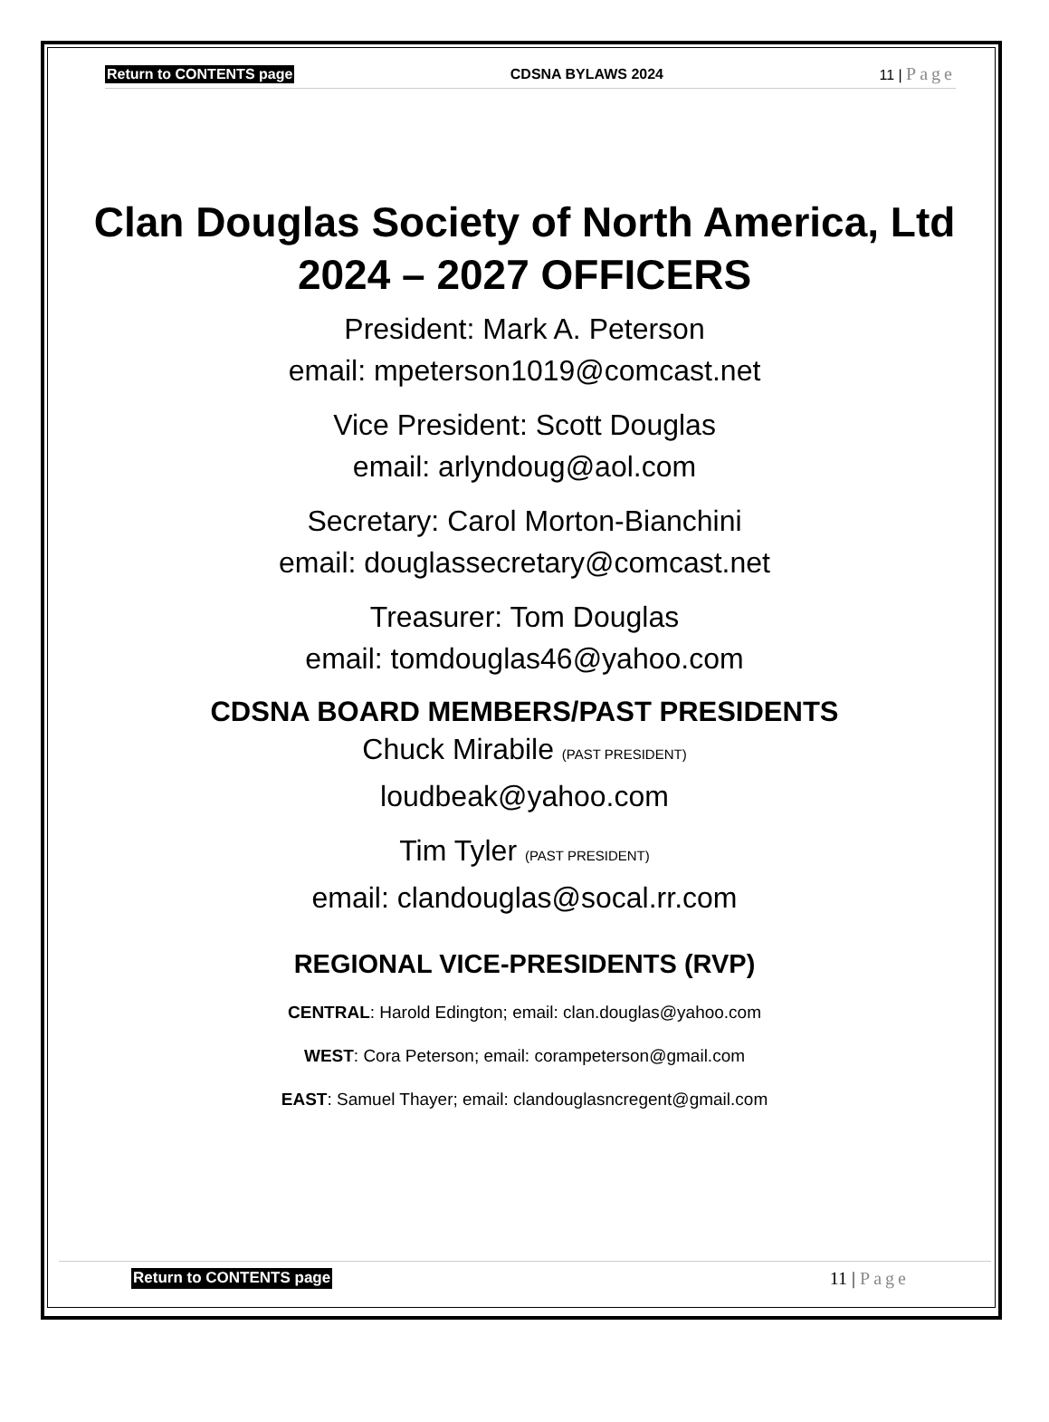Return to CONTENTS page CDSNA BYLAWS 2024 11 | Page
Clan Douglas Society of North America, Ltd
2024 – 2027 OFFICERS
President: Mark A. Peterson
email: mpeterson1019@comcast.net
Vice President: Scott Douglas
email: arlyndoug@aol.com
Secretary: Carol Morton-Bianchini
email: douglassecretary@comcast.net
Treasurer: Tom Douglas
email: tomdouglas46@yahoo.com
CDSNA BOARD MEMBERS/PAST PRESIDENTS
Chuck Mirabile (PAST PRESIDENT)
loudbeak@yahoo.com
Tim Tyler (PAST PRESIDENT)
email: clandouglas@socal.rr.com
REGIONAL VICE-PRESIDENTS (RVP)
CENTRAL: Harold Edington; email: clan.douglas@yahoo.com
WEST: Cora Peterson; email: corampeterson@gmail.com
EAST: Samuel Thayer; email: clandouglasncregent@gmail.com
Return to CONTENTS page 11 | Page